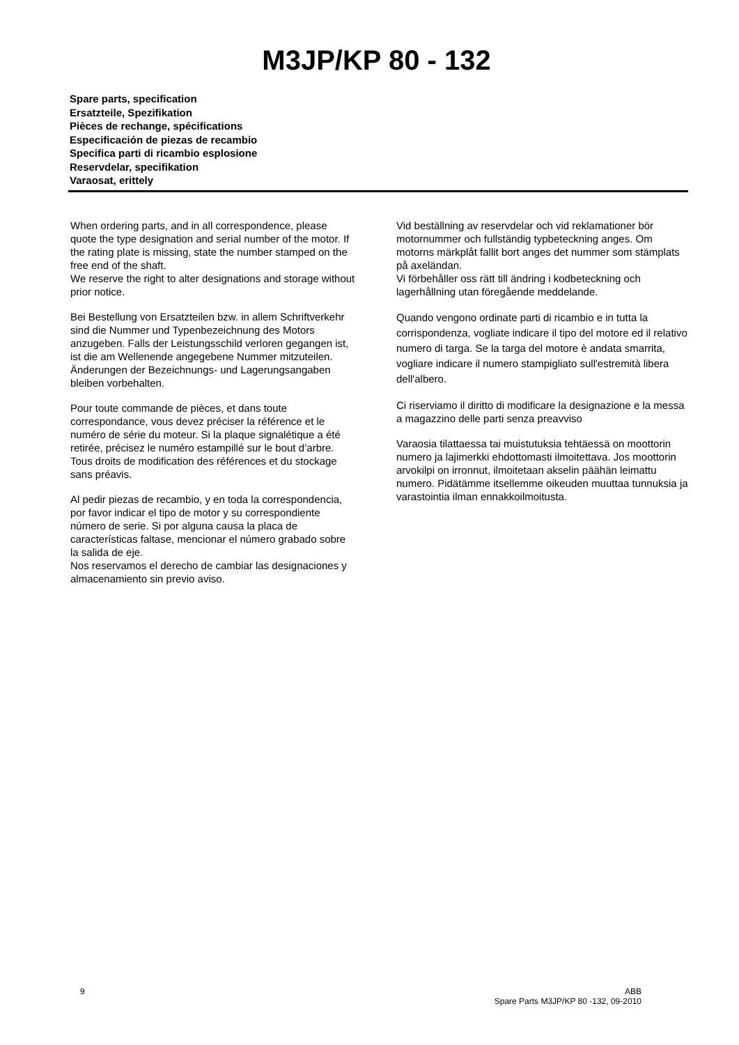M3JP/KP 80 - 132
Spare parts, specification
Ersatzteile, Spezifikation
Pièces de rechange, spécifications
Especificación de piezas de recambio
Specifica parti di ricambio esplosione
Reservdelar, specifikation
Varaosat, erittely
When ordering parts, and in all correspondence, please quote the type designation and serial number of the motor. If the rating plate is missing, state the number stamped on the free end of the shaft.
We reserve the right to alter designations and storage without prior notice.
Bei Bestellung von Ersatzteilen bzw. in allem Schriftverkehr sind die Nummer und Typenbezeichnung des Motors anzugeben. Falls der Leistungsschild verloren gegangen ist, ist die am Wellenende angegebene Nummer mitzuteilen. Änderungen der Bezeichnungs- und Lagerungsangaben bleiben vorbehalten.
Pour toute commande de pièces, et dans toute correspondance, vous devez préciser la référence et le numéro de série du moteur. Si la plaque signalétique a été retirée, précisez le numéro estampillé sur le bout d’arbre.
Tous droits de modification des références et du stockage sans préavis.
Al pedir piezas de recambio, y en toda la correspondencia, por favor indicar el tipo de motor y su correspondiente número de serie. Si por alguna causa la placa de características faltase, mencionar el número grabado sobre la salida de eje.
Nos reservamos el derecho de cambiar las designaciones y almacenamiento sin previo aviso.
Vid beställning av reservdelar och vid reklamationer bör motornummer och fullständig typbeteckning anges. Om motorns märkplåt fallit bort anges det nummer som stämplats på axeländan.
Vi förbehåller oss rätt till ändring i kodbeteckning och lagerhållning utan föregående meddelande.
Quando vengono ordinate parti di ricambio e in tutta la corrispondenza, vogliate indicare il tipo del motore ed il relativo numero di targa. Se la targa del motore è andata smarrita, vogliare indicare il numero stampigliato sull'estremità libera dell'albero.
Ci riserviamo il diritto di modificare la designazione e la messa a magazzino delle parti senza preavviso
Varaosia tilattaessa tai muistutuksia tehtäessä on moottorin numero ja lajimerkki ehdottomasti ilmoitettava. Jos moottorin arvokilpi on irronnut, ilmoitetaan akselin päähän leimattu numero. Pidätämme itsellemme oikeuden muuttaa tunnuksia ja varastointia ilman ennakkoilmoitusta.
9 ABB
Spare Parts M3JP/KP 80 -132, 09-2010